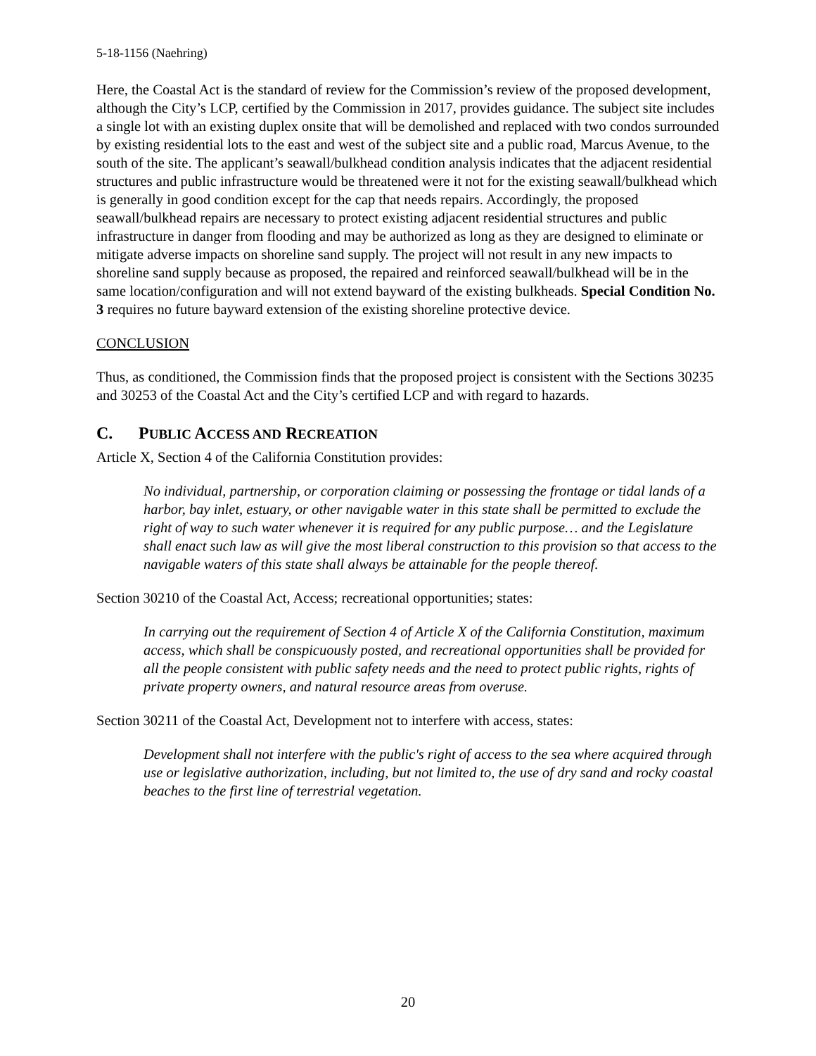5-18-1156 (Naehring)
Here, the Coastal Act is the standard of review for the Commission’s review of the proposed development, although the City’s LCP, certified by the Commission in 2017, provides guidance. The subject site includes a single lot with an existing duplex onsite that will be demolished and replaced with two condos surrounded by existing residential lots to the east and west of the subject site and a public road, Marcus Avenue, to the south of the site. The applicant’s seawall/bulkhead condition analysis indicates that the adjacent residential structures and public infrastructure would be threatened were it not for the existing seawall/bulkhead which is generally in good condition except for the cap that needs repairs. Accordingly, the proposed seawall/bulkhead repairs are necessary to protect existing adjacent residential structures and public infrastructure in danger from flooding and may be authorized as long as they are designed to eliminate or mitigate adverse impacts on shoreline sand supply. The project will not result in any new impacts to shoreline sand supply because as proposed, the repaired and reinforced seawall/bulkhead will be in the same location/configuration and will not extend bayward of the existing bulkheads. Special Condition No. 3 requires no future bayward extension of the existing shoreline protective device.
CONCLUSION
Thus, as conditioned, the Commission finds that the proposed project is consistent with the Sections 30235 and 30253 of the Coastal Act and the City’s certified LCP and with regard to hazards.
C. PUBLIC ACCESS AND RECREATION
Article X, Section 4 of the California Constitution provides:
No individual, partnership, or corporation claiming or possessing the frontage or tidal lands of a harbor, bay inlet, estuary, or other navigable water in this state shall be permitted to exclude the right of way to such water whenever it is required for any public purpose… and the Legislature shall enact such law as will give the most liberal construction to this provision so that access to the navigable waters of this state shall always be attainable for the people thereof.
Section 30210 of the Coastal Act, Access; recreational opportunities; states:
In carrying out the requirement of Section 4 of Article X of the California Constitution, maximum access, which shall be conspicuously posted, and recreational opportunities shall be provided for all the people consistent with public safety needs and the need to protect public rights, rights of private property owners, and natural resource areas from overuse.
Section 30211 of the Coastal Act, Development not to interfere with access, states:
Development shall not interfere with the public's right of access to the sea where acquired through use or legislative authorization, including, but not limited to, the use of dry sand and rocky coastal beaches to the first line of terrestrial vegetation.
20